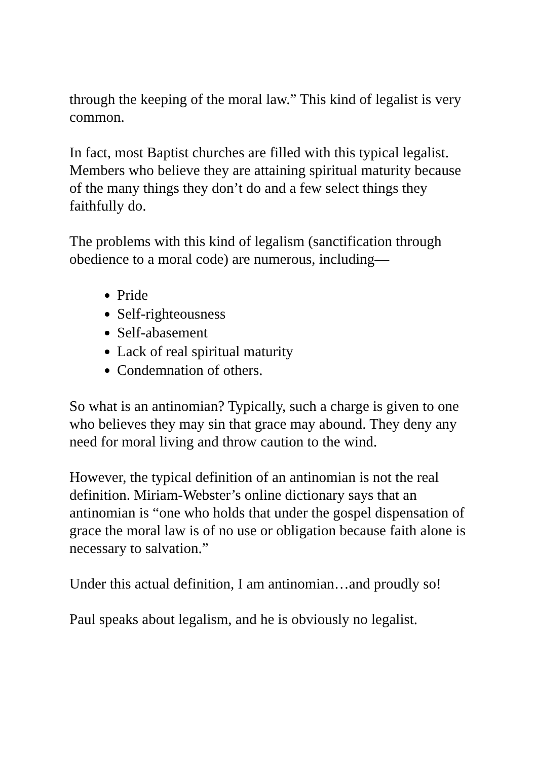through the keeping of the moral law.” This kind of legalist is very common.
In fact, most Baptist churches are filled with this typical legalist. Members who believe they are attaining spiritual maturity because of the many things they don’t do and a few select things they faithfully do.
The problems with this kind of legalism (sanctification through obedience to a moral code) are numerous, including—
Pride
Self-righteousness
Self-abasement
Lack of real spiritual maturity
Condemnation of others.
So what is an antinomian? Typically, such a charge is given to one who believes they may sin that grace may abound. They deny any need for moral living and throw caution to the wind.
However, the typical definition of an antinomian is not the real definition. Miriam-Webster’s online dictionary says that an antinomian is “one who holds that under the gospel dispensation of grace the moral law is of no use or obligation because faith alone is necessary to salvation.”
Under this actual definition, I am antinomian…and proudly so!
Paul speaks about legalism, and he is obviously no legalist.